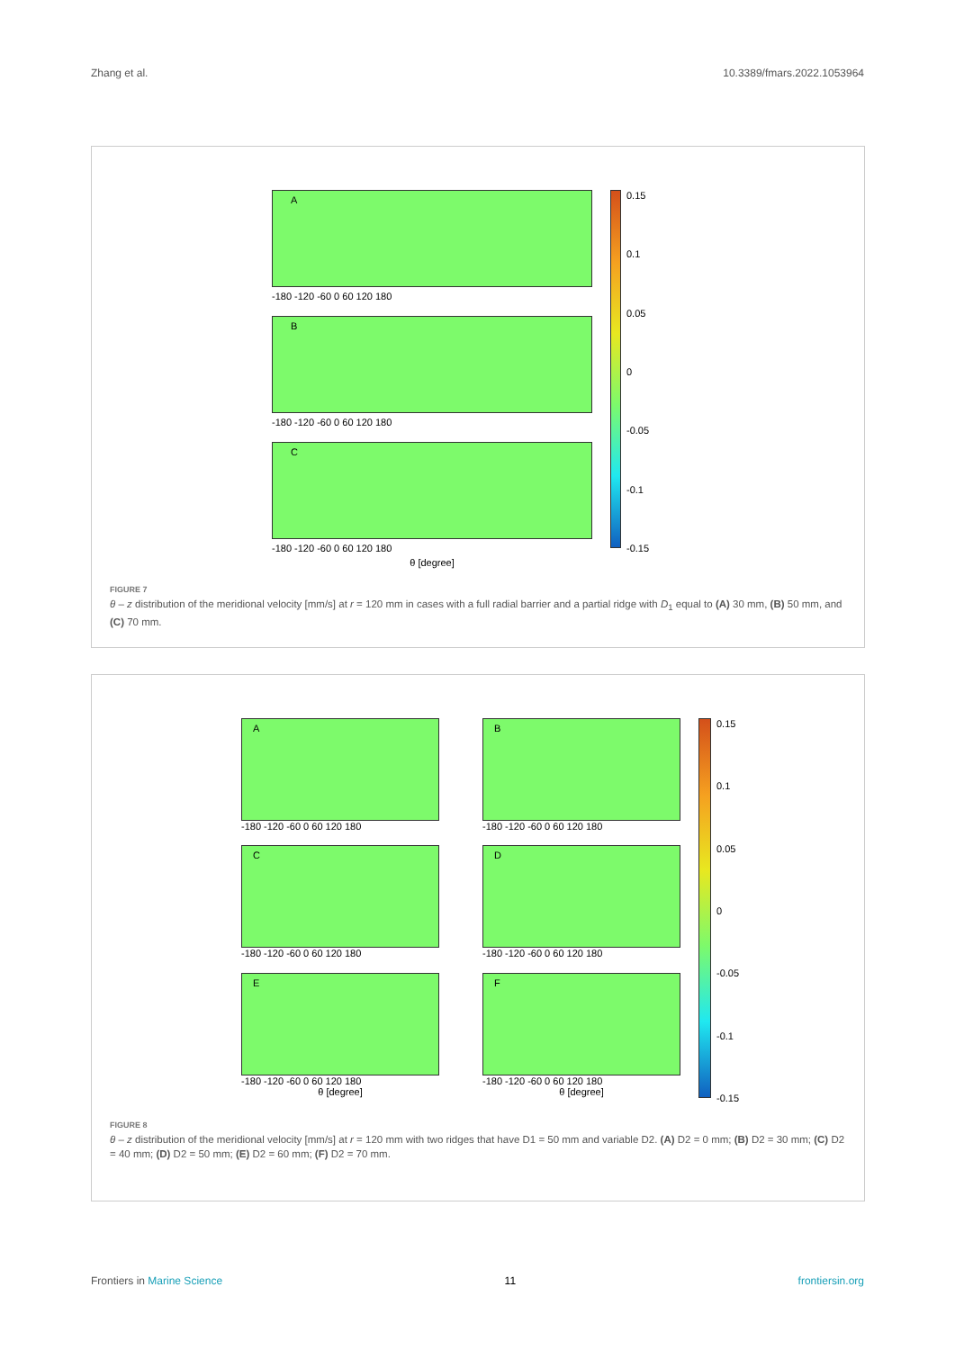Zhang et al. 10.3389/fmars.2022.1053964
A
-180 -120 -60 0 60 120 180
B
-180 -120 -60 0 60 120 180
C
-180 -120 -60 0 60 120 180
θ [degree]
0.15
0.1
0.05
0
-0.05
-0.1
-0.15
FIGURE 7
θ – z distribution of the meridional velocity [mm/s] at r = 120 mm in cases with a full radial barrier and a partial ridge with D<sub>1</sub> equal to (A) 30 mm, (B) 50 mm, and (C) 70 mm.
A
-180 -120 -60 0 60 120 180
B
-180 -120 -60 0 60 120 180
C
-180 -120 -60 0 60 120 180
D
-180 -120 -60 0 60 120 180
E
-180 -120 -60 0 60 120 180
θ [degree]
F
-180 -120 -60 0 60 120 180
θ [degree]
0.15
0.1
0.05
0
-0.05
-0.1
-0.15
FIGURE 8
θ – z distribution of the meridional velocity [mm/s] at r = 120 mm with two ridges that have D1 = 50 mm and variable D2. (A) D2 = 0 mm; (B) D2 = 30 mm; (C) D2 = 40 mm; (D) D2 = 50 mm; (E) D2 = 60 mm; (F) D2 = 70 mm.
Frontiers in Marine Science 11 frontiersin.org